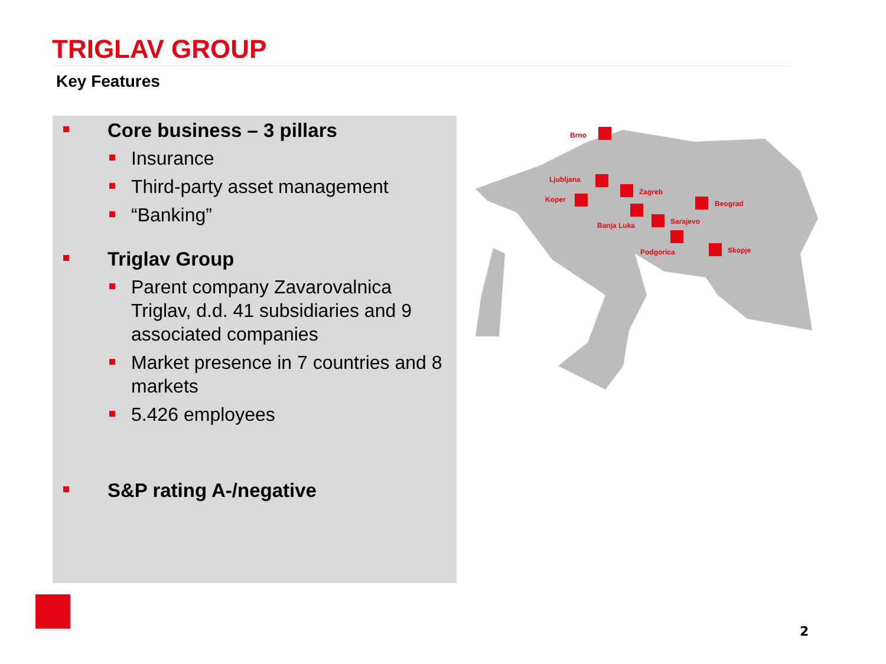TRIGLAV GROUP
Key Features
Core business – 3 pillars
Insurance
Third-party asset management
“Banking”
Triglav Group
Parent company Zavarovalnica Triglav, d.d. 41 subsidiaries and 9 associated companies
Market presence in 7 countries and 8 markets
5.426 employees
S&P rating A-/negative
Brno
Ljubljana
Koper
Zagreb
Beograd
Banja Luka
Sarajevo
Podgorica
Skopje
2